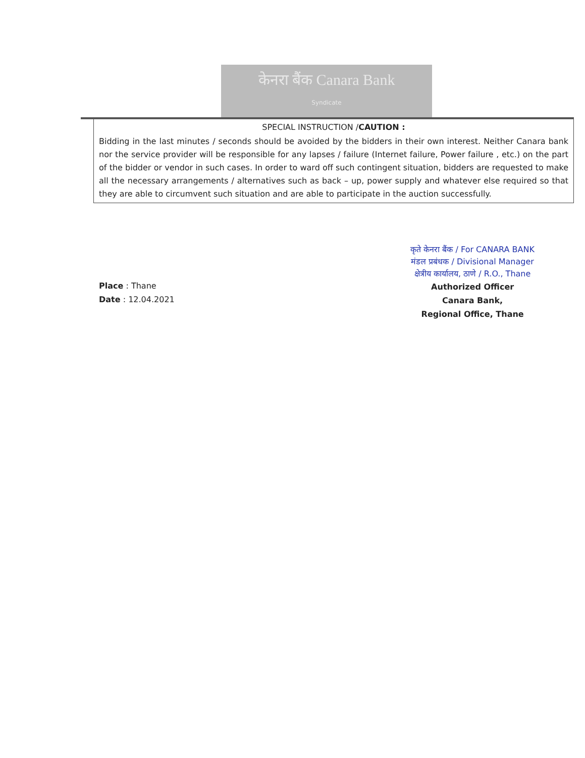केनरा बैंक Canara Bank
Syndicate
SPECIAL INSTRUCTION /CAUTION :
Bidding in the last minutes / seconds should be avoided by the bidders in their own interest. Neither Canara bank nor the service provider will be responsible for any lapses / failure (Internet failure, Power failure , etc.) on the part of the bidder or vendor in such cases. In order to ward off such contingent situation, bidders are requested to make all the necessary arrangements / alternatives such as back – up, power supply and whatever else required so that they are able to circumvent such situation and are able to participate in the auction successfully.
Place : Thane
Date : 12.04.2021
कृते केनरा बैंक / For CANARA BANK
मंडल प्रबंधक / Divisional Manager
क्षेत्रीय कार्यालय, ठाणे / R.O., Thane
Authorized Officer
Canara Bank,
Regional Office, Thane